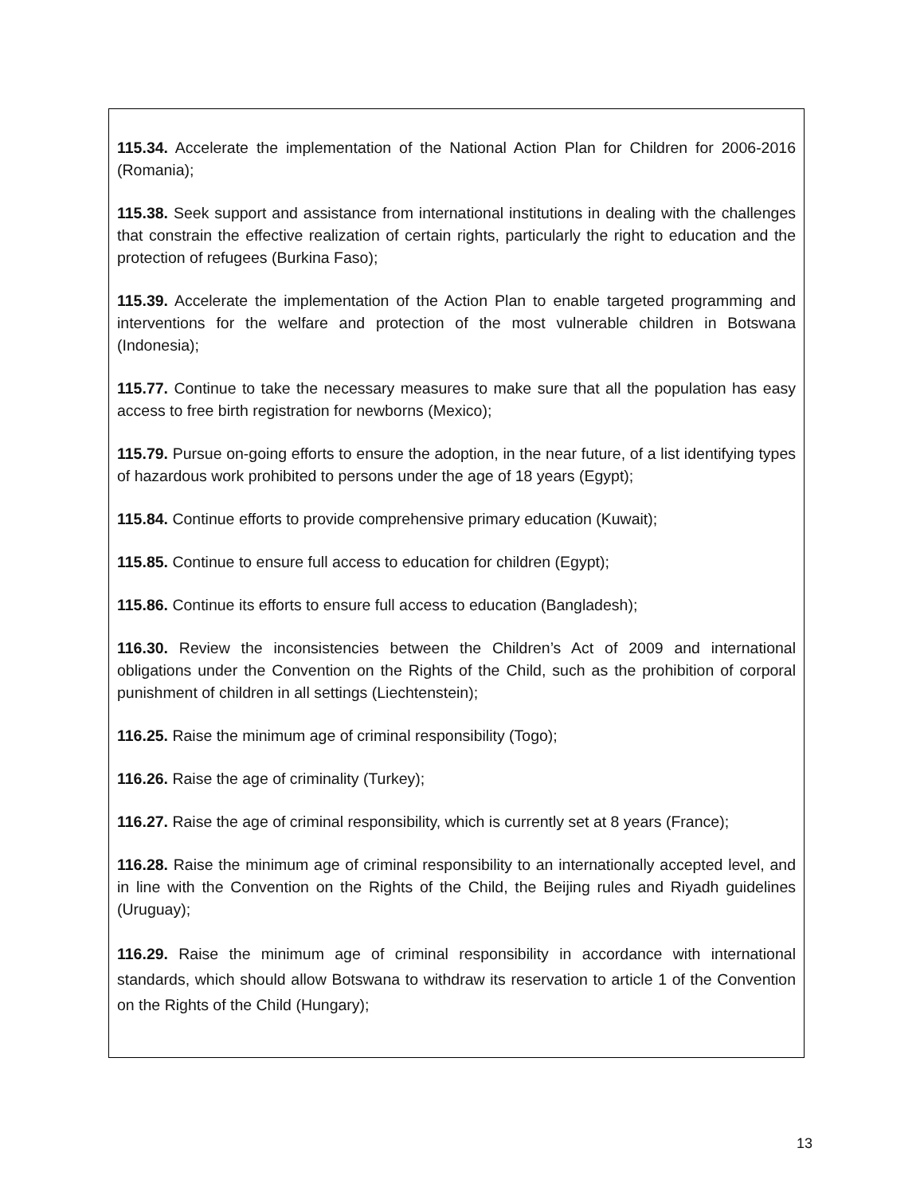115.34. Accelerate the implementation of the National Action Plan for Children for 2006-2016 (Romania);
115.38. Seek support and assistance from international institutions in dealing with the challenges that constrain the effective realization of certain rights, particularly the right to education and the protection of refugees (Burkina Faso);
115.39. Accelerate the implementation of the Action Plan to enable targeted programming and interventions for the welfare and protection of the most vulnerable children in Botswana (Indonesia);
115.77. Continue to take the necessary measures to make sure that all the population has easy access to free birth registration for newborns (Mexico);
115.79. Pursue on-going efforts to ensure the adoption, in the near future, of a list identifying types of hazardous work prohibited to persons under the age of 18 years (Egypt);
115.84. Continue efforts to provide comprehensive primary education (Kuwait);
115.85. Continue to ensure full access to education for children (Egypt);
115.86. Continue its efforts to ensure full access to education (Bangladesh);
116.30. Review the inconsistencies between the Children’s Act of 2009 and international obligations under the Convention on the Rights of the Child, such as the prohibition of corporal punishment of children in all settings (Liechtenstein);
116.25. Raise the minimum age of criminal responsibility (Togo);
116.26. Raise the age of criminality (Turkey);
116.27. Raise the age of criminal responsibility, which is currently set at 8 years (France);
116.28. Raise the minimum age of criminal responsibility to an internationally accepted level, and in line with the Convention on the Rights of the Child, the Beijing rules and Riyadh guidelines (Uruguay);
116.29. Raise the minimum age of criminal responsibility in accordance with international standards, which should allow Botswana to withdraw its reservation to article 1 of the Convention on the Rights of the Child (Hungary);
13